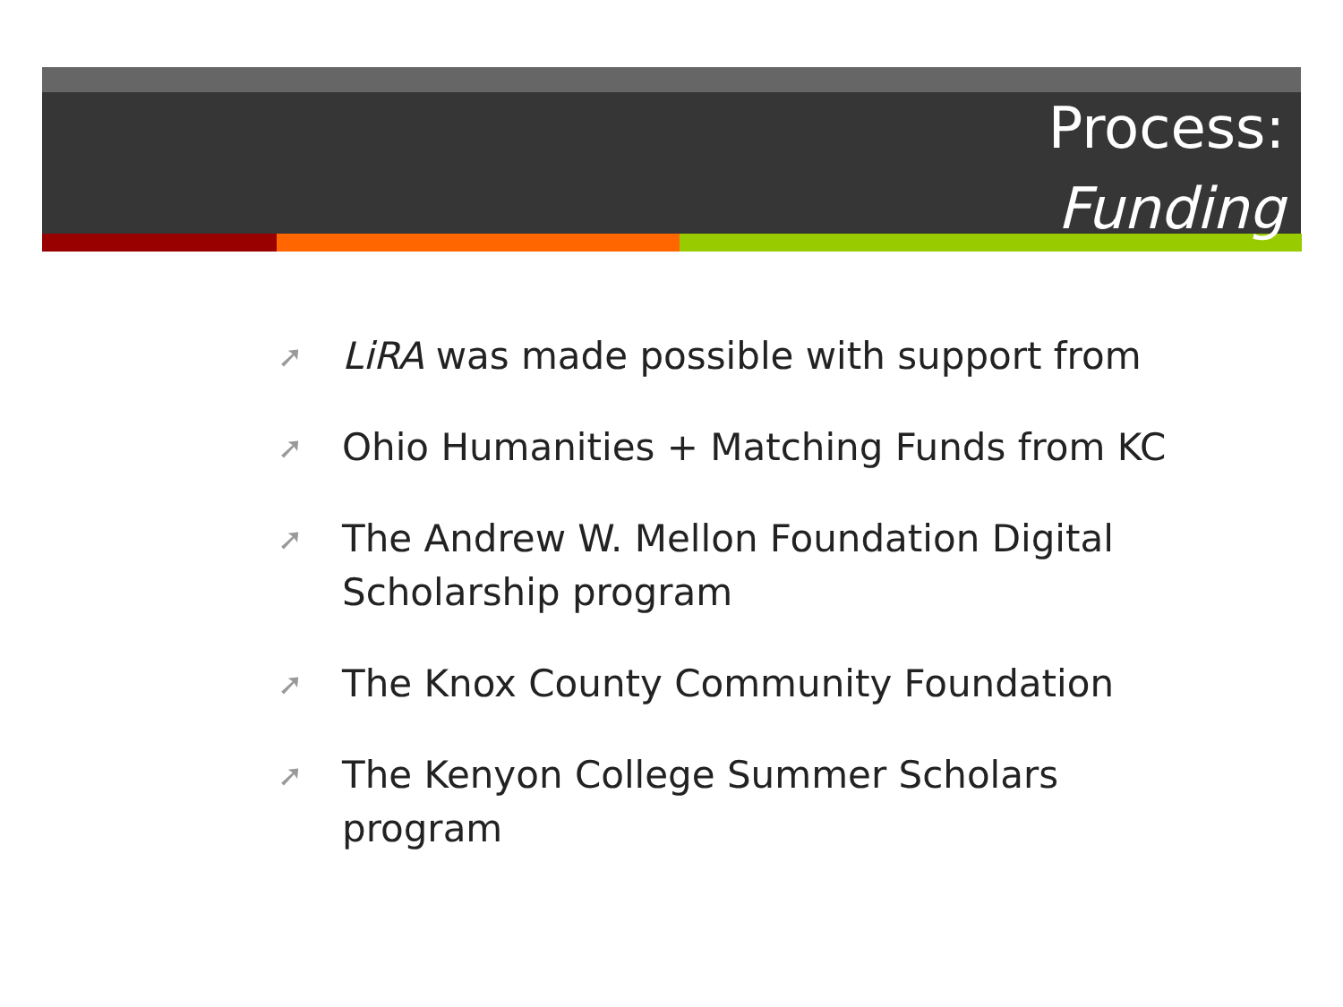Process:
Funding
➚ LiRA was made possible with support from
➚ Ohio Humanities + Matching Funds from KC
➚ The Andrew W. Mellon Foundation Digital Scholarship program
➚ The Knox County Community Foundation
➚ The Kenyon College Summer Scholars program